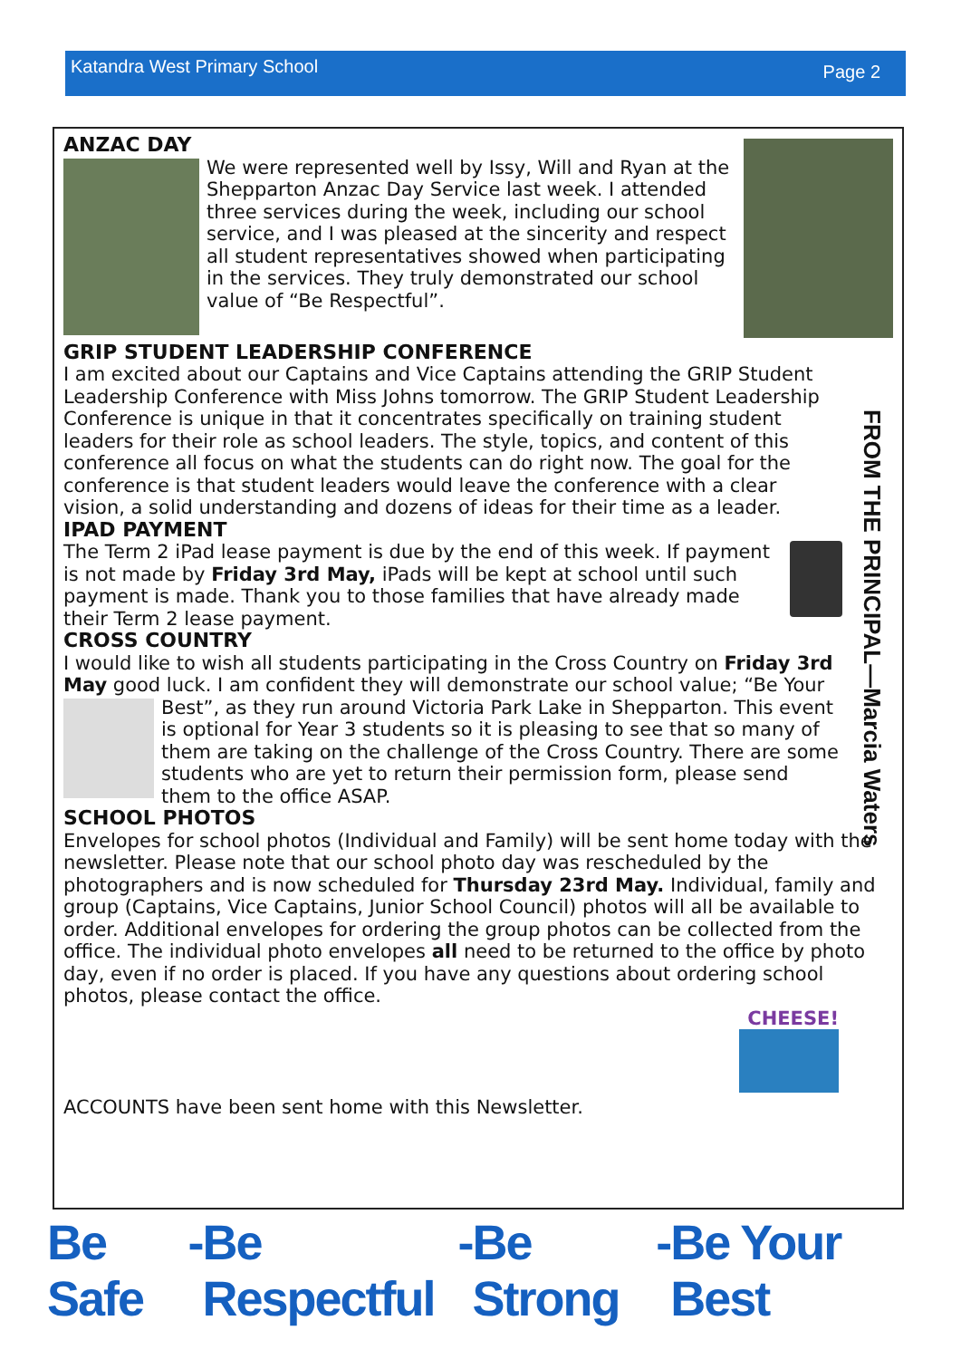Katandra West Primary School Page 2
FROM THE PRINCIPAL—Marcia Waters
ANZAC DAY
We were represented well by Issy, Will and Ryan at the Shepparton Anzac Day Service last week. I attended three services during the week, including our school service, and I was pleased at the sincerity and respect all student representatives showed when participating in the services. They truly demonstrated our school value of “Be Respectful”.
GRIP STUDENT LEADERSHIP CONFERENCE
I am excited about our Captains and Vice Captains attending the GRIP Student Leadership Conference with Miss Johns tomorrow. The GRIP Student Leadership Conference is unique in that it concentrates specifically on training student leaders for their role as school leaders. The style, topics, and content of this conference all focus on what the students can do right now. The goal for the conference is that student leaders would leave the conference with a clear vision, a solid understanding and dozens of ideas for their time as a leader.
IPAD PAYMENT
The Term 2 iPad lease payment is due by the end of this week. If payment is not made by Friday 3rd May, iPads will be kept at school until such payment is made. Thank you to those families that have already made their Term 2 lease payment.
CROSS COUNTRY
I would like to wish all students participating in the Cross Country on Friday 3rd May good luck. I am confident they will demonstrate our school value; “Be Your Best”, as they run around Victoria Park Lake in Shepparton. This event is optional for Year 3 students so it is pleasing to see that so many of them are taking on the challenge of the Cross Country. There are some students who are yet to return their permission form, please send them to the office ASAP.
SCHOOL PHOTOS
Envelopes for school photos (Individual and Family) will be sent home today with the newsletter. Please note that our school photo day was rescheduled by the photographers and is now scheduled for Thursday 23rd May. Individual, family and group (Captains, Vice Captains, Junior School Council) photos will all be available to order. Additional envelopes for ordering the group photos can be collected from the office. The individual photo envelopes all need to be returned to the office by photo day, even if no order is placed. If you have any questions about ordering school photos, please contact the office.
CHEESE!
ACCOUNTS have been sent home with this Newsletter.
Be Safe - Be Respectful - Be Strong - Be Your Best